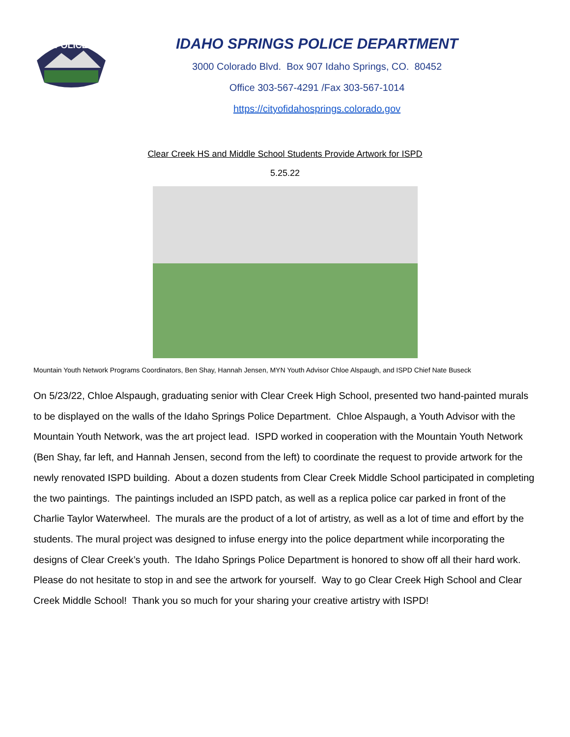POLICE
IDAHO SPRINGS POLICE DEPARTMENT
3000 Colorado Blvd. Box 907 Idaho Springs, CO. 80452
Office 303-567-4291 /Fax 303-567-1014
https://cityofidahosprings.colorado.gov
Clear Creek HS and Middle School Students Provide Artwork for ISPD
5.25.22
Mountain Youth Network Programs Coordinators, Ben Shay, Hannah Jensen, MYN Youth Advisor Chloe Alspaugh, and ISPD Chief Nate Buseck
On 5/23/22, Chloe Alspaugh, graduating senior with Clear Creek High School, presented two hand-painted murals to be displayed on the walls of the Idaho Springs Police Department. Chloe Alspaugh, a Youth Advisor with the Mountain Youth Network, was the art project lead. ISPD worked in cooperation with the Mountain Youth Network (Ben Shay, far left, and Hannah Jensen, second from the left) to coordinate the request to provide artwork for the newly renovated ISPD building. About a dozen students from Clear Creek Middle School participated in completing the two paintings. The paintings included an ISPD patch, as well as a replica police car parked in front of the Charlie Taylor Waterwheel. The murals are the product of a lot of artistry, as well as a lot of time and effort by the students. The mural project was designed to infuse energy into the police department while incorporating the designs of Clear Creek’s youth. The Idaho Springs Police Department is honored to show off all their hard work. Please do not hesitate to stop in and see the artwork for yourself. Way to go Clear Creek High School and Clear Creek Middle School! Thank you so much for your sharing your creative artistry with ISPD!